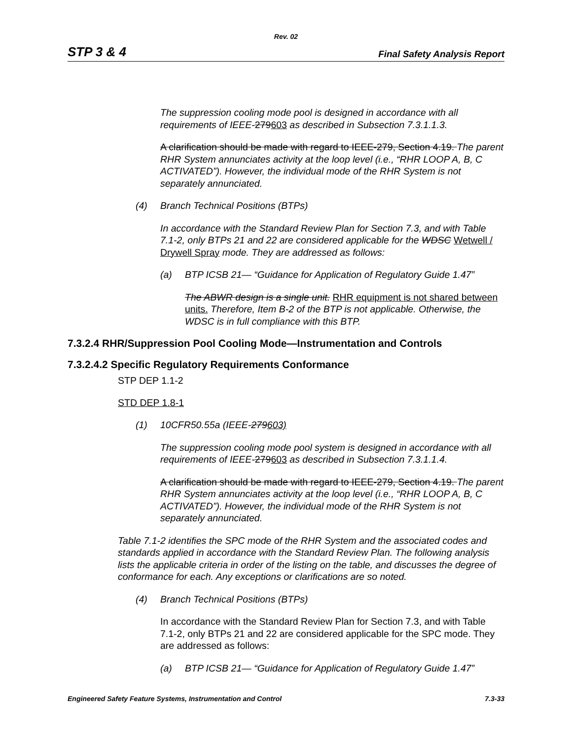Rev. 02
STP 3 & 4 Final Safety Analysis Report
The suppression cooling mode pool is designed in accordance with all requirements of IEEE-279603 as described in Subsection 7.3.1.1.3.
A clarification should be made with regard to IEEE-279, Section 4.19. The parent RHR System annunciates activity at the loop level (i.e., “RHR LOOP A, B, C ACTIVATED”). However, the individual mode of the RHR System is not separately annunciated.
(4) Branch Technical Positions (BTPs)
In accordance with the Standard Review Plan for Section 7.3, and with Table 7.1-2, only BTPs 21 and 22 are considered applicable for the WDSC Wetwell / Drywell Spray mode. They are addressed as follows:
(a) BTP ICSB 21— “Guidance for Application of Regulatory Guide 1.47”
The ABWR design is a single unit. RHR equipment is not shared between units. Therefore, Item B-2 of the BTP is not applicable. Otherwise, the WDSC is in full compliance with this BTP.
7.3.2.4 RHR/Suppression Pool Cooling Mode—Instrumentation and Controls
7.3.2.4.2 Specific Regulatory Requirements Conformance
STP DEP 1.1-2
STD DEP 1.8-1
(1) 10CFR50.55a (IEEE-279603)
The suppression cooling mode pool system is designed in accordance with all requirements of IEEE-279603 as described in Subsection 7.3.1.1.4.
A clarification should be made with regard to IEEE-279, Section 4.19. The parent RHR System annunciates activity at the loop level (i.e., “RHR LOOP A, B, C ACTIVATED”). However, the individual mode of the RHR System is not separately annunciated.
Table 7.1-2 identifies the SPC mode of the RHR System and the associated codes and standards applied in accordance with the Standard Review Plan. The following analysis lists the applicable criteria in order of the listing on the table, and discusses the degree of conformance for each. Any exceptions or clarifications are so noted.
(4) Branch Technical Positions (BTPs)
In accordance with the Standard Review Plan for Section 7.3, and with Table 7.1-2, only BTPs 21 and 22 are considered applicable for the SPC mode. They are addressed as follows:
(a) BTP ICSB 21— “Guidance for Application of Regulatory Guide 1.47”
Engineered Safety Feature Systems, Instrumentation and Control 7.3-33